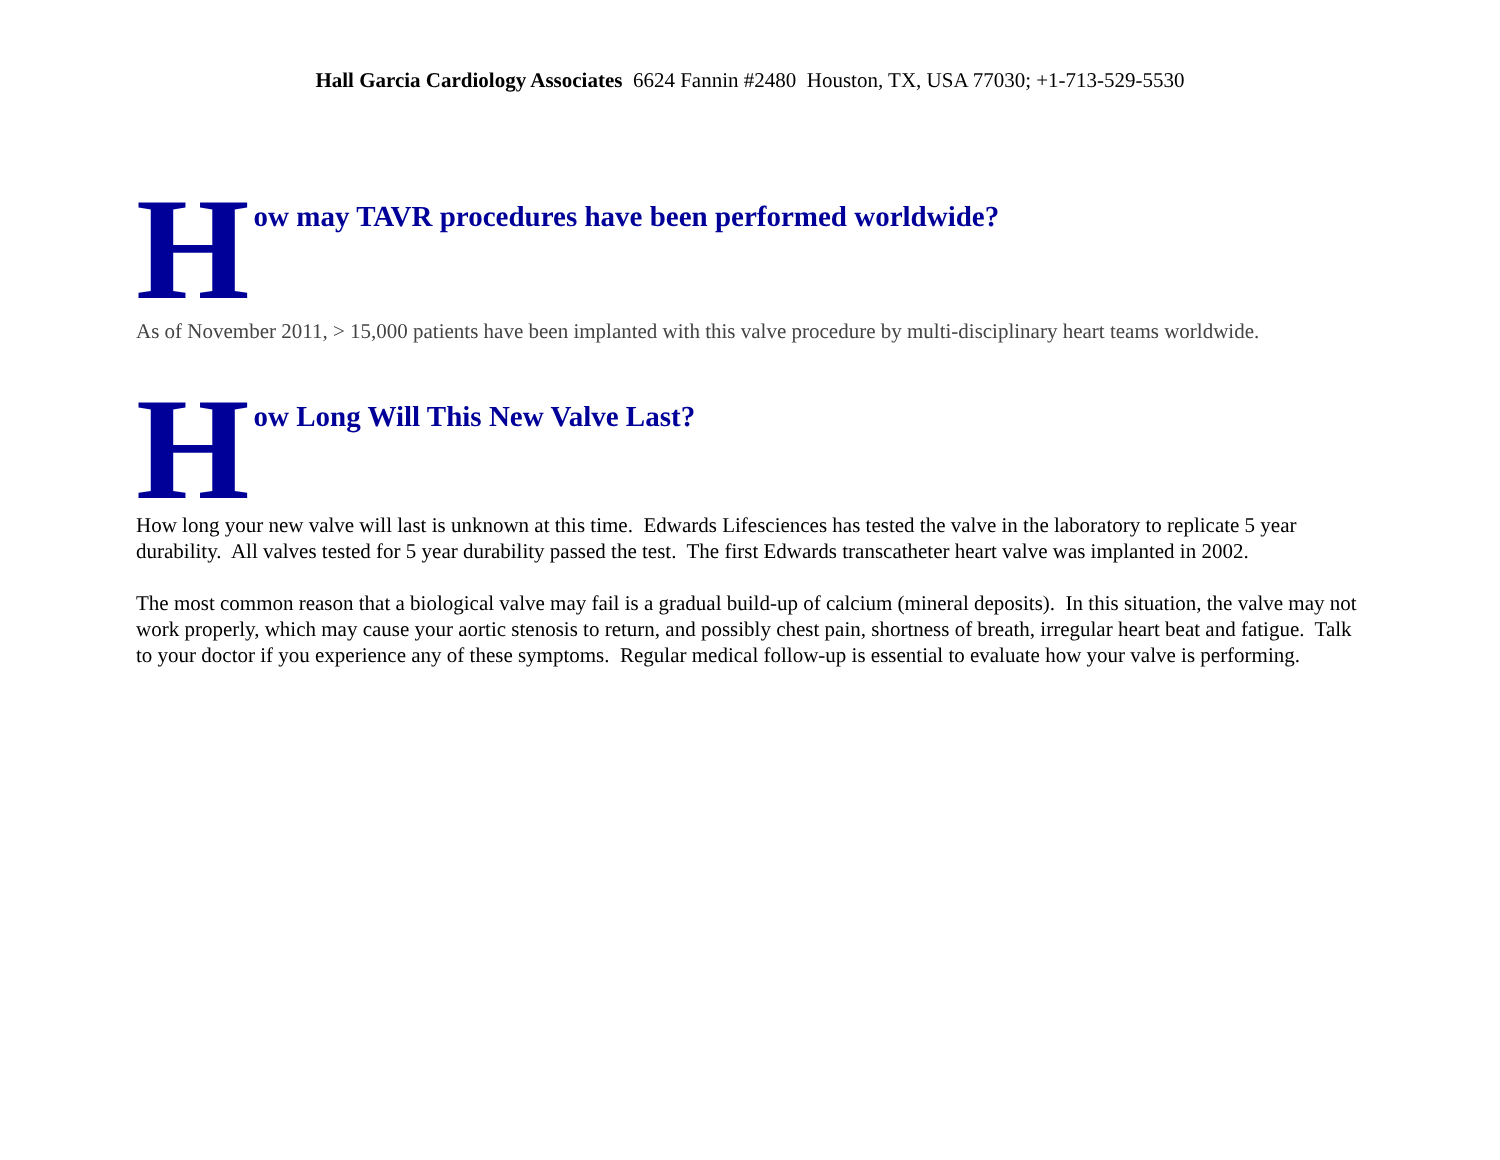Hall Garcia Cardiology Associates 6624 Fannin #2480 Houston, TX, USA 77030; +1-713-529-5530
How may TAVR procedures have been performed worldwide?
As of November 2011, > 15,000 patients have been implanted with this valve procedure by multi-disciplinary heart teams worldwide.
How Long Will This New Valve Last?
How long your new valve will last is unknown at this time. Edwards Lifesciences has tested the valve in the laboratory to replicate 5 year durability. All valves tested for 5 year durability passed the test. The first Edwards transcatheter heart valve was implanted in 2002.
The most common reason that a biological valve may fail is a gradual build-up of calcium (mineral deposits). In this situation, the valve may not work properly, which may cause your aortic stenosis to return, and possibly chest pain, shortness of breath, irregular heart beat and fatigue. Talk to your doctor if you experience any of these symptoms. Regular medical follow-up is essential to evaluate how your valve is performing.